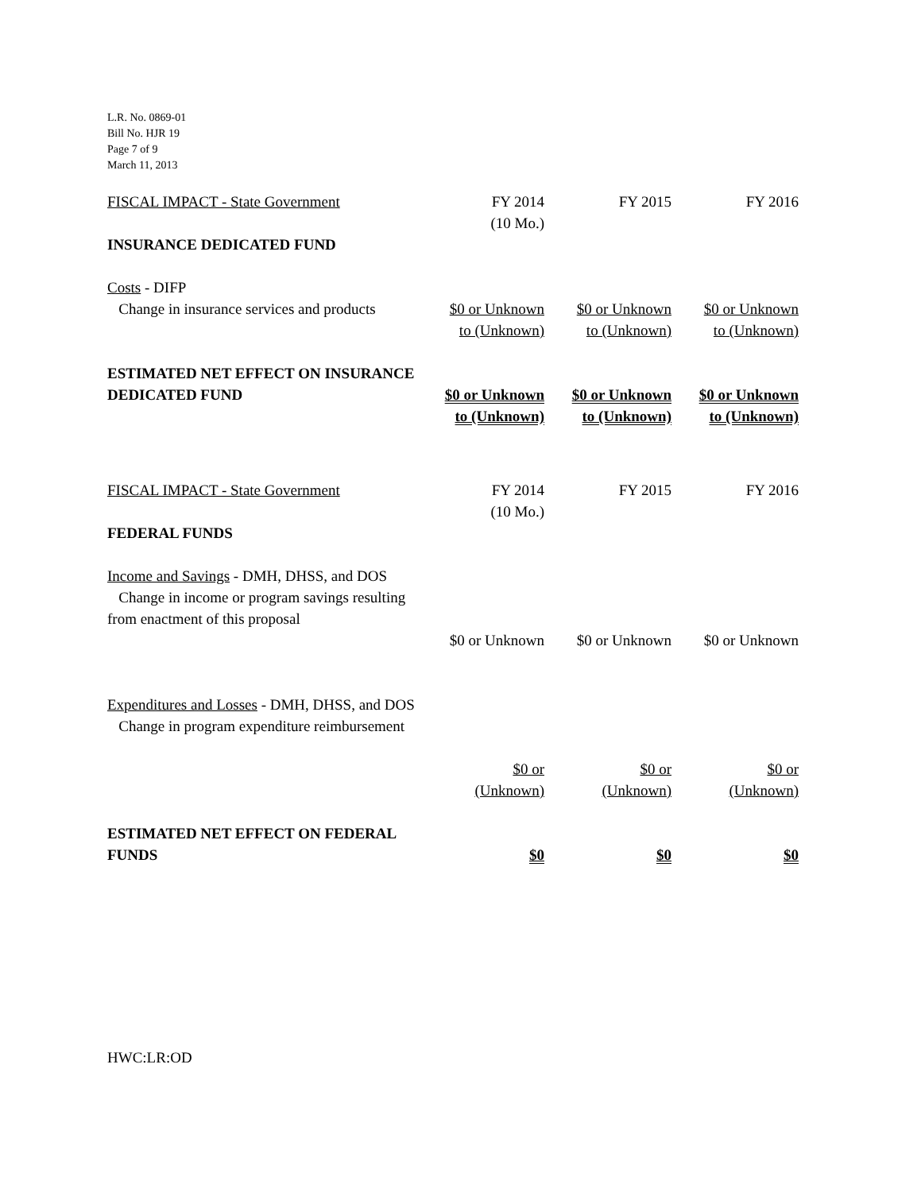L.R. No. 0869-01
Bill No. HJR 19
Page 7 of 9
March 11, 2013
| FISCAL IMPACT - State Government | FY 2014 (10 Mo.) | FY 2015 | FY 2016 |
| INSURANCE DEDICATED FUND | | | |
| Costs - DIFP Change in insurance services and products | $0 or Unknown to (Unknown) | $0 or Unknown to (Unknown) | $0 or Unknown to (Unknown) |
| ESTIMATED NET EFFECT ON INSURANCE DEDICATED FUND | $0 or Unknown to (Unknown) | $0 or Unknown to (Unknown) | $0 or Unknown to (Unknown) |
| FISCAL IMPACT - State Government | FY 2014 (10 Mo.) | FY 2015 | FY 2016 |
| FEDERAL FUNDS | | | |
| Income and Savings - DMH, DHSS, and DOS Change in income or program savings resulting from enactment of this proposal | $0 or Unknown | $0 or Unknown | $0 or Unknown |
| Expenditures and Losses - DMH, DHSS, and DOS Change in program expenditure reimbursement | $0 or (Unknown) | $0 or (Unknown) | $0 or (Unknown) |
| ESTIMATED NET EFFECT ON FEDERAL FUNDS | $0 | $0 | $0 |
HWC:LR:OD